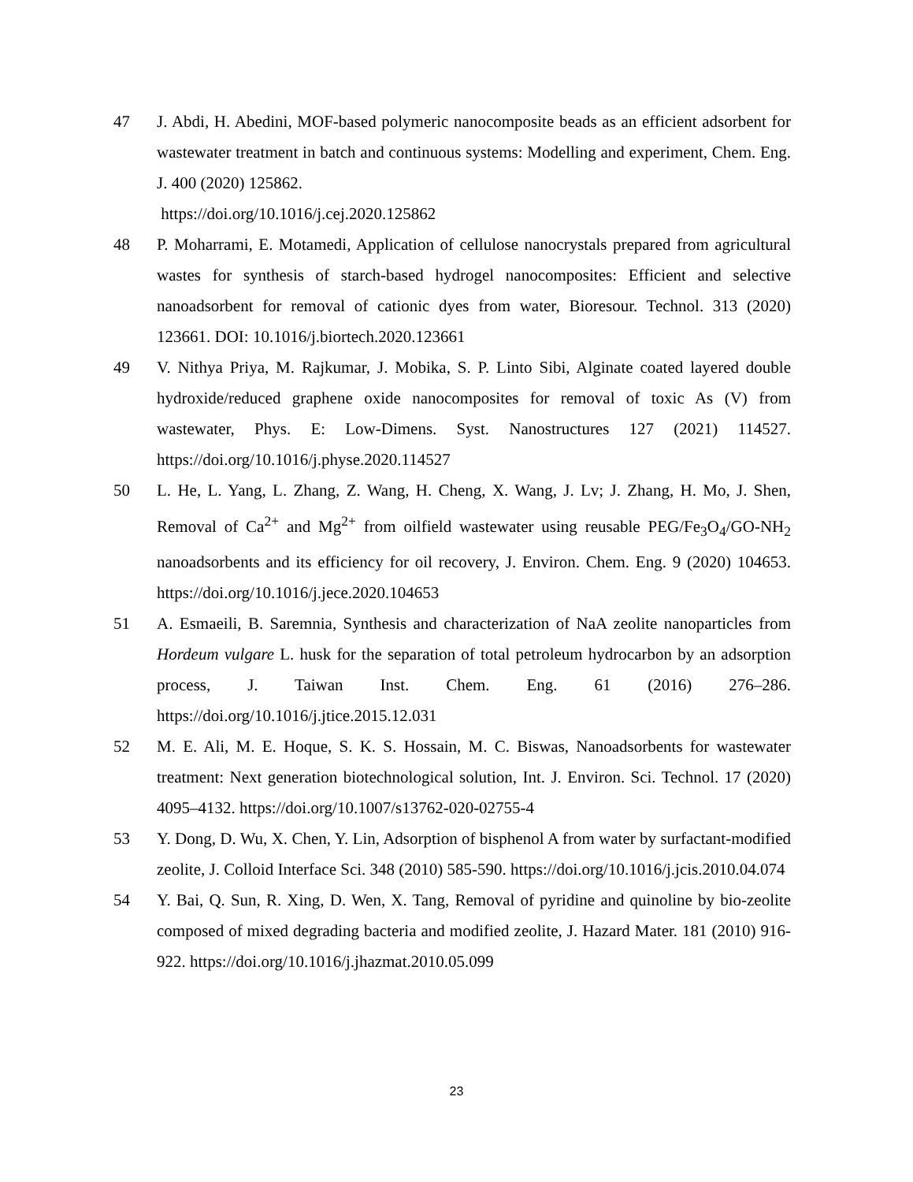47 J. Abdi, H. Abedini, MOF-based polymeric nanocomposite beads as an efficient adsorbent for wastewater treatment in batch and continuous systems: Modelling and experiment, Chem. Eng. J. 400 (2020) 125862.
https://doi.org/10.1016/j.cej.2020.125862
48 P. Moharrami, E. Motamedi, Application of cellulose nanocrystals prepared from agricultural wastes for synthesis of starch-based hydrogel nanocomposites: Efficient and selective nanoadsorbent for removal of cationic dyes from water, Bioresour. Technol. 313 (2020) 123661. DOI: 10.1016/j.biortech.2020.123661
49 V. Nithya Priya, M. Rajkumar, J. Mobika, S. P. Linto Sibi, Alginate coated layered double hydroxide/reduced graphene oxide nanocomposites for removal of toxic As (V) from wastewater, Phys. E: Low-Dimens. Syst. Nanostructures 127 (2021) 114527. https://doi.org/10.1016/j.physe.2020.114527
50 L. He, L. Yang, L. Zhang, Z. Wang, H. Cheng, X. Wang, J. Lv; J. Zhang, H. Mo, J. Shen, Removal of Ca<sup>2+</sup> and Mg<sup>2+</sup> from oilfield wastewater using reusable PEG/Fe<sub>3</sub>O<sub>4</sub>/GO-NH<sub>2</sub> nanoadsorbents and its efficiency for oil recovery, J. Environ. Chem. Eng. 9 (2020) 104653. https://doi.org/10.1016/j.jece.2020.104653
51 A. Esmaeili, B. Saremnia, Synthesis and characterization of NaA zeolite nanoparticles from Hordeum vulgare L. husk for the separation of total petroleum hydrocarbon by an adsorption process, J. Taiwan Inst. Chem. Eng. 61 (2016) 276–286. https://doi.org/10.1016/j.jtice.2015.12.031
52 M. E. Ali, M. E. Hoque, S. K. S. Hossain, M. C. Biswas, Nanoadsorbents for wastewater treatment: Next generation biotechnological solution, Int. J. Environ. Sci. Technol. 17 (2020) 4095–4132. https://doi.org/10.1007/s13762-020-02755-4
53 Y. Dong, D. Wu, X. Chen, Y. Lin, Adsorption of bisphenol A from water by surfactant-modified zeolite, J. Colloid Interface Sci. 348 (2010) 585-590. https://doi.org/10.1016/j.jcis.2010.04.074
54 Y. Bai, Q. Sun, R. Xing, D. Wen, X. Tang, Removal of pyridine and quinoline by bio-zeolite composed of mixed degrading bacteria and modified zeolite, J. Hazard Mater. 181 (2010) 916-922. https://doi.org/10.1016/j.jhazmat.2010.05.099
23